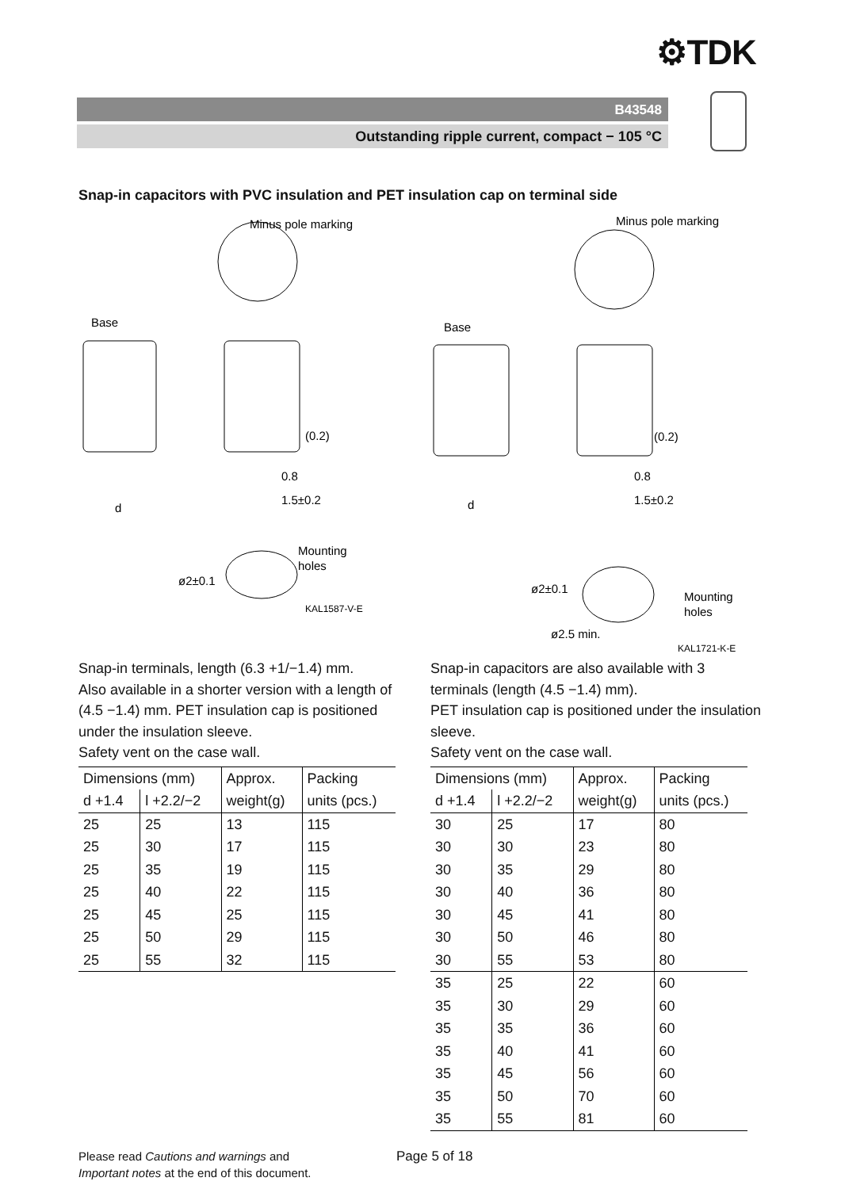⚙TDK
B43548
Outstanding ripple current, compact − 105 °C
Snap-in capacitors with PVC insulation and PET insulation cap on terminal side
Minus pole marking
Base
d
0.8
1.5±0.2
Mounting
holes
ø2±0.1
KAL1587-V-E
(0.2)
Minus pole marking
Base
d
0.8
1.5±0.2
(0.2)
ø2±0.1
Mounting
holes
ø2.5 min.
KAL1721-K-E
Snap-in terminals, length (6.3 +1/−1.4) mm.
Also available in a shorter version with a length of (4.5 −1.4) mm. PET insulation cap is positioned under the insulation sleeve.
Safety vent on the case wall.
| Dimensions (mm) | | Approx. | Packing |
| --- | --- | --- | --- |
| d +1.4 | l +2.2/−2 | weight(g) | units (pcs.) |
| 25 | 25 | 13 | 115 |
| 25 | 30 | 17 | 115 |
| 25 | 35 | 19 | 115 |
| 25 | 40 | 22 | 115 |
| 25 | 45 | 25 | 115 |
| 25 | 50 | 29 | 115 |
| 25 | 55 | 32 | 115 |
Snap-in capacitors are also available with 3 terminals (length (4.5 −1.4) mm).
PET insulation cap is positioned under the insulation sleeve.
Safety vent on the case wall.
| Dimensions (mm) | | Approx. | Packing |
| --- | --- | --- | --- |
| d +1.4 | l +2.2/−2 | weight(g) | units (pcs.) |
| 30 | 25 | 17 | 80 |
| 30 | 30 | 23 | 80 |
| 30 | 35 | 29 | 80 |
| 30 | 40 | 36 | 80 |
| 30 | 45 | 41 | 80 |
| 30 | 50 | 46 | 80 |
| 30 | 55 | 53 | 80 |
| 35 | 25 | 22 | 60 |
| 35 | 30 | 29 | 60 |
| 35 | 35 | 36 | 60 |
| 35 | 40 | 41 | 60 |
| 35 | 45 | 56 | 60 |
| 35 | 50 | 70 | 60 |
| 35 | 55 | 81 | 60 |
Please read Cautions and warnings and
Important notes at the end of this document.
Page 5 of 18